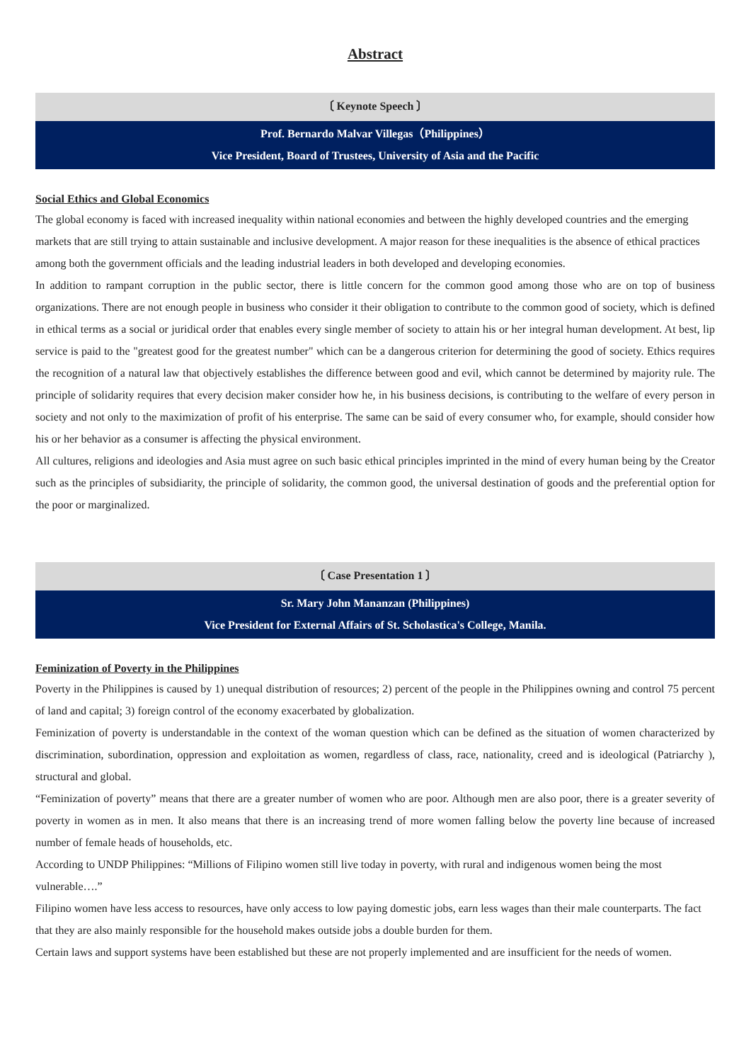Abstract
〔 Keynote Speech 〕
Prof. Bernardo Malvar Villegas（Philippines）
Vice President, Board of Trustees, University of Asia and the Pacific
Social Ethics and Global Economics
The global economy is faced with increased inequality within national economies and between the highly developed countries and the emerging markets that are still trying to attain sustainable and inclusive development. A major reason for these inequalities is the absence of ethical practices among both the government officials and the leading industrial leaders in both developed and developing economies.
In addition to rampant corruption in the public sector, there is little concern for the common good among those who are on top of business organizations. There are not enough people in business who consider it their obligation to contribute to the common good of society, which is defined in ethical terms as a social or juridical order that enables every single member of society to attain his or her integral human development. At best, lip service is paid to the "greatest good for the greatest number" which can be a dangerous criterion for determining the good of society. Ethics requires the recognition of a natural law that objectively establishes the difference between good and evil, which cannot be determined by majority rule. The principle of solidarity requires that every decision maker consider how he, in his business decisions, is contributing to the welfare of every person in society and not only to the maximization of profit of his enterprise. The same can be said of every consumer who, for example, should consider how his or her behavior as a consumer is affecting the physical environment.
All cultures, religions and ideologies and Asia must agree on such basic ethical principles imprinted in the mind of every human being by the Creator such as the principles of subsidiarity, the principle of solidarity, the common good, the universal destination of goods and the preferential option for the poor or marginalized.
〔 Case Presentation 1 〕
Sr. Mary John Mananzan (Philippines)
Vice President for External Affairs of St. Scholastica's College, Manila.
Feminization of Poverty in the Philippines
Poverty in the Philippines is caused by 1) unequal distribution of resources; 2) percent of the people in the Philippines owning and control 75 percent of land and capital; 3) foreign control of the economy exacerbated by globalization.
Feminization of poverty is understandable in the context of the woman question which can be defined as the situation of women characterized by discrimination, subordination, oppression and exploitation as women, regardless of class, race, nationality, creed and is ideological (Patriarchy ), structural and global.
“Feminization of poverty” means that there are a greater number of women who are poor. Although men are also poor, there is a greater severity of poverty in women as in men. It also means that there is an increasing trend of more women falling below the poverty line because of increased number of female heads of households, etc.
According to UNDP Philippines: “Millions of Filipino women still live today in poverty, with rural and indigenous women being the most vulnerable….”
Filipino women have less access to resources, have only access to low paying domestic jobs, earn less wages than their male counterparts. The fact that they are also mainly responsible for the household makes outside jobs a double burden for them.
Certain laws and support systems have been established but these are not properly implemented and are insufficient for the needs of women.